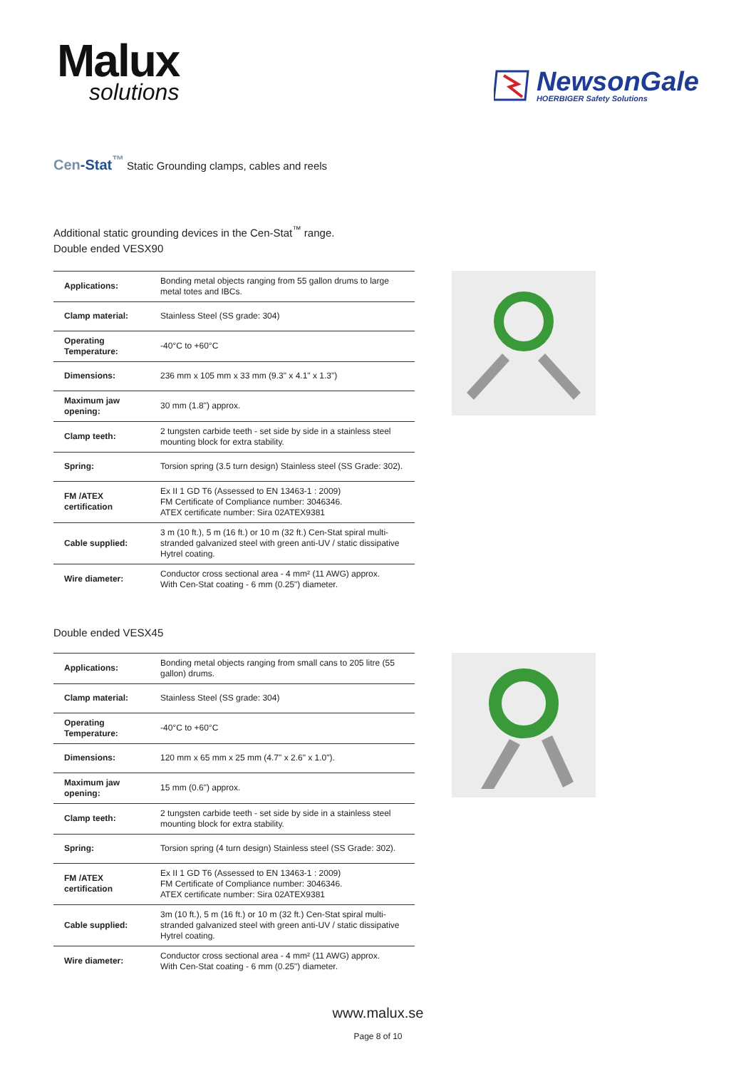Malux
solutions
NewsonGale
HOERBIGER Safety Solutions
Cen-Stat<sup>™</sup> Static Grounding clamps, cables and reels
Additional static grounding devices in the Cen-Stat<sup>™</sup> range.
Double ended VESX90
| Applications: | Bonding metal objects ranging from 55 gallon drums to large metal totes and IBCs. |
| Clamp material: | Stainless Steel (SS grade: 304) |
| Operating Temperature: | -40°C to +60°C |
| Dimensions: | 236 mm x 105 mm x 33 mm (9.3" x 4.1" x 1.3") |
| Maximum jaw opening: | 30 mm (1.8") approx. |
| Clamp teeth: | 2 tungsten carbide teeth - set side by side in a stainless steel mounting block for extra stability. |
| Spring: | Torsion spring (3.5 turn design) Stainless steel (SS Grade: 302). |
| FM /ATEX certification | Ex II 1 GD T6 (Assessed to EN 13463-1 : 2009) FM Certificate of Compliance number: 3046346. ATEX certificate number: Sira 02ATEX9381 |
| Cable supplied: | 3 m (10 ft.), 5 m (16 ft.) or 10 m (32 ft.) Cen-Stat spiral multi-stranded galvanized steel with green anti-UV / static dissipative Hytrel coating. |
| Wire diameter: | Conductor cross sectional area - 4 mm² (11 AWG) approx. With Cen-Stat coating - 6 mm (0.25") diameter. |
Double ended VESX45
| Applications: | Bonding metal objects ranging from small cans to 205 litre (55 gallon) drums. |
| Clamp material: | Stainless Steel (SS grade: 304) |
| Operating Temperature: | -40°C to +60°C |
| Dimensions: | 120 mm x 65 mm x 25 mm (4.7" x 2.6" x 1.0"). |
| Maximum jaw opening: | 15 mm (0.6") approx. |
| Clamp teeth: | 2 tungsten carbide teeth - set side by side in a stainless steel mounting block for extra stability. |
| Spring: | Torsion spring (4 turn design) Stainless steel (SS Grade: 302). |
| FM /ATEX certification | Ex II 1 GD T6 (Assessed to EN 13463-1 : 2009) FM Certificate of Compliance number: 3046346. ATEX certificate number: Sira 02ATEX9381 |
| Cable supplied: | 3m (10 ft.), 5 m (16 ft.) or 10 m (32 ft.) Cen-Stat spiral multi-stranded galvanized steel with green anti-UV / static dissipative Hytrel coating. |
| Wire diameter: | Conductor cross sectional area - 4 mm² (11 AWG) approx. With Cen-Stat coating - 6 mm (0.25") diameter. |
www.malux.se
Page 8 of 10